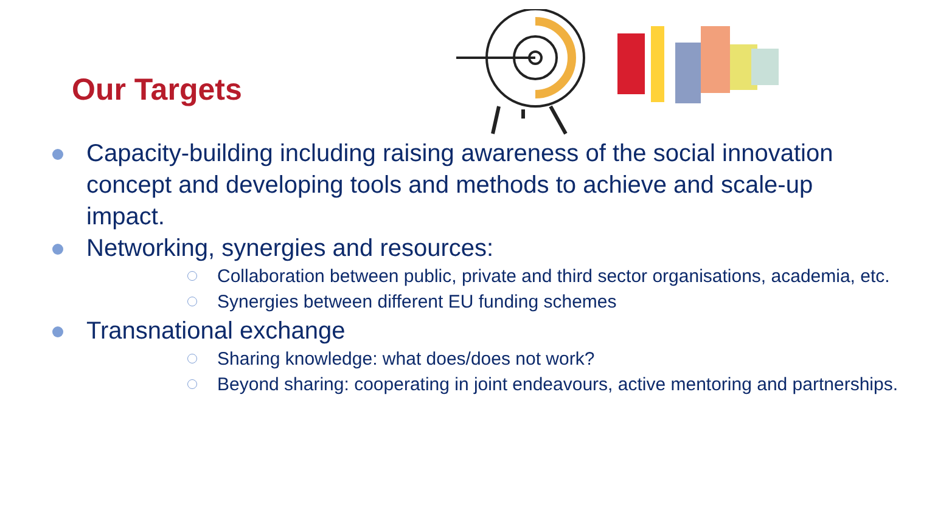Our Targets
Capacity-building including raising awareness of the social innovation concept and developing tools and methods to achieve and scale-up impact.
Networking, synergies and resources:
Collaboration between public, private and third sector organisations, academia, etc.
Synergies between different EU funding schemes
Transnational exchange
Sharing knowledge: what does/does not work?
Beyond sharing: cooperating in joint endeavours, active mentoring and partnerships.